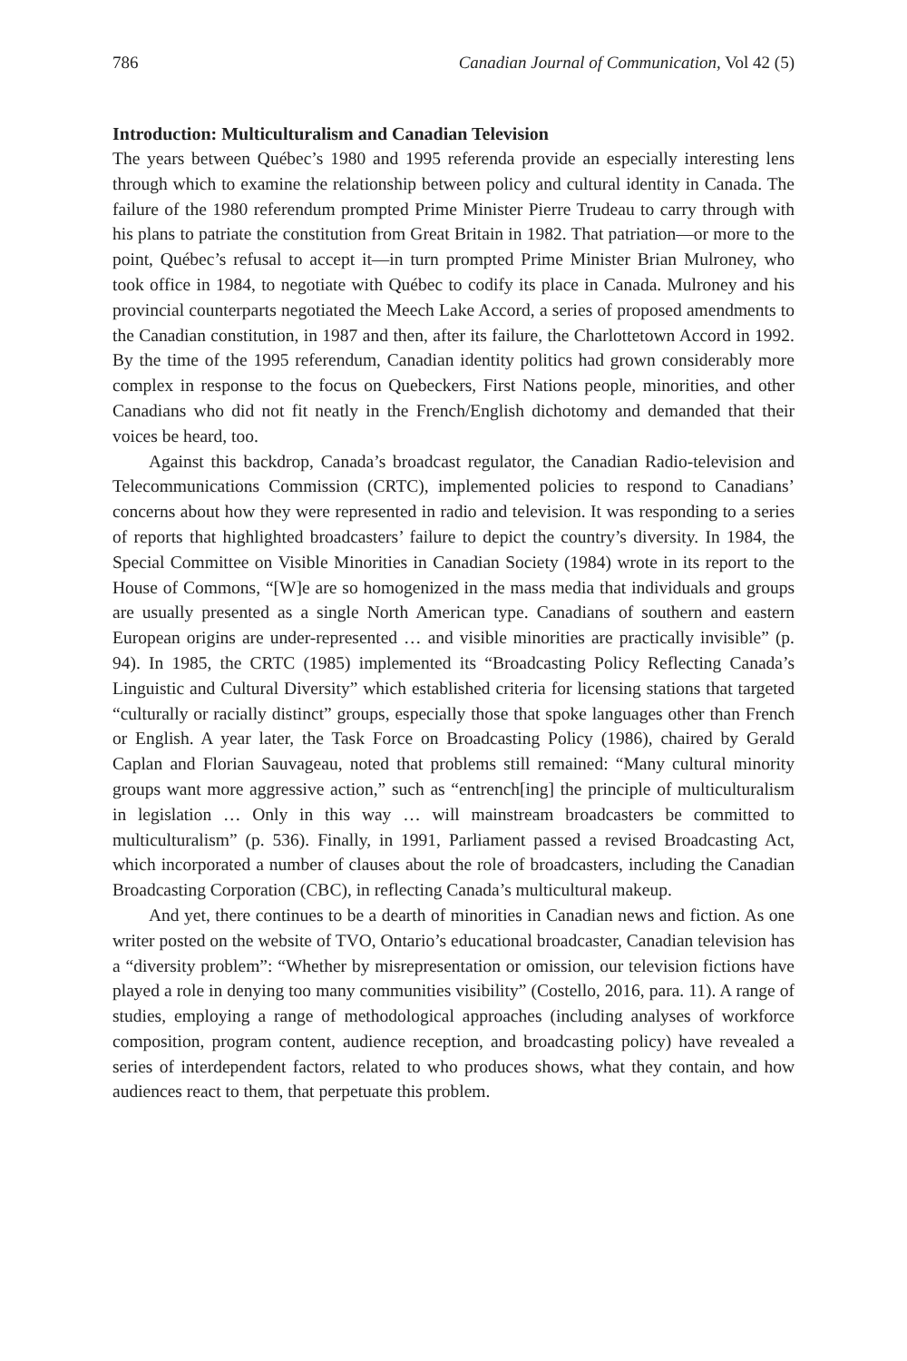786 Canadian Journal of Communication, Vol 42 (5)
Introduction: Multiculturalism and Canadian Television
The years between Québec’s 1980 and 1995 referenda provide an especially interesting lens through which to examine the relationship between policy and cultural identity in Canada. The failure of the 1980 referendum prompted Prime Minister Pierre Trudeau to carry through with his plans to patriate the constitution from Great Britain in 1982. That patriation—or more to the point, Québec’s refusal to accept it—in turn prompted Prime Minister Brian Mulroney, who took office in 1984, to negotiate with Québec to codify its place in Canada. Mulroney and his provincial counterparts negotiated the Meech Lake Accord, a series of proposed amendments to the Canadian constitution, in 1987 and then, after its failure, the Charlottetown Accord in 1992. By the time of the 1995 referendum, Canadian identity politics had grown considerably more complex in response to the focus on Quebeckers, First Nations people, minorities, and other Canadians who did not fit neatly in the French/English dichotomy and demanded that their voices be heard, too.
Against this backdrop, Canada’s broadcast regulator, the Canadian Radio-television and Telecommunications Commission (CRTC), implemented policies to respond to Canadians’ concerns about how they were represented in radio and television. It was responding to a series of reports that highlighted broadcasters’ failure to depict the country’s diversity. In 1984, the Special Committee on Visible Minorities in Canadian Society (1984) wrote in its report to the House of Commons, “[W]e are so homogenized in the mass media that individuals and groups are usually presented as a single North American type. Canadians of southern and eastern European origins are under-represented … and visible minorities are practically invisible” (p. 94). In 1985, the CRTC (1985) implemented its “Broadcasting Policy Reflecting Canada’s Linguistic and Cultural Diversity” which established criteria for licensing stations that targeted “culturally or racially distinct” groups, especially those that spoke languages other than French or English. A year later, the Task Force on Broadcasting Policy (1986), chaired by Gerald Caplan and Florian Sauvageau, noted that problems still remained: “Many cultural minority groups want more aggressive action,” such as “entrench[ing] the principle of multiculturalism in legislation … Only in this way … will mainstream broadcasters be committed to multiculturalism” (p. 536). Finally, in 1991, Parliament passed a revised Broadcasting Act, which incorporated a number of clauses about the role of broadcasters, including the Canadian Broadcasting Corporation (CBC), in reflecting Canada’s multicultural makeup.
And yet, there continues to be a dearth of minorities in Canadian news and fiction. As one writer posted on the website of TVO, Ontario’s educational broadcaster, Canadian television has a “diversity problem”: “Whether by misrepresentation or omission, our television fictions have played a role in denying too many communities visibility” (Costello, 2016, para. 11). A range of studies, employing a range of methodological approaches (including analyses of workforce composition, program content, audience reception, and broadcasting policy) have revealed a series of interdependent factors, related to who produces shows, what they contain, and how audiences react to them, that perpetuate this problem.